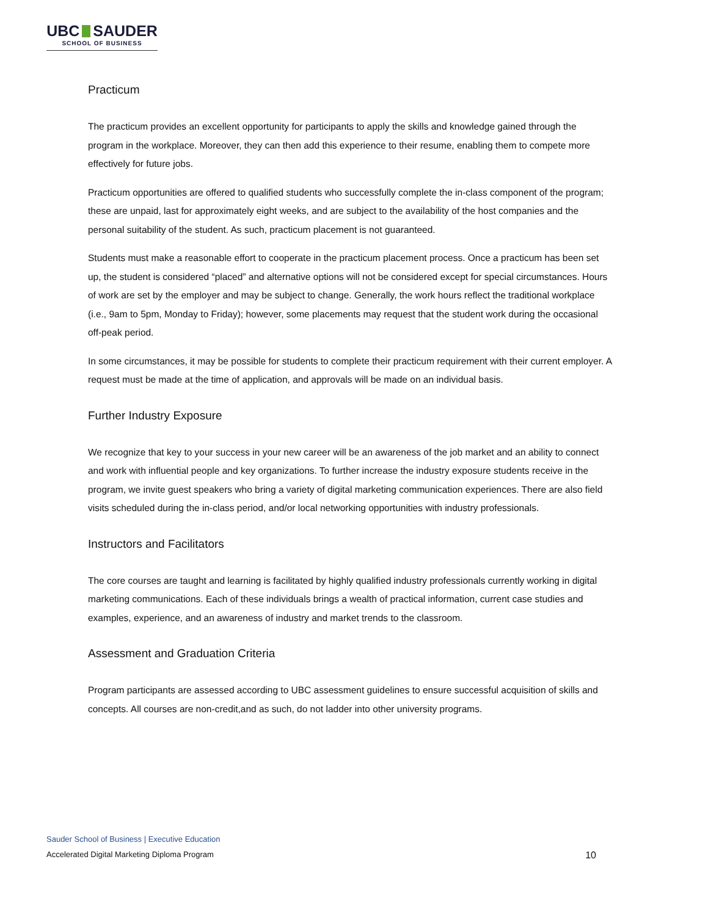UBC SAUDER
SCHOOL OF BUSINESS
Practicum
The practicum provides an excellent opportunity for participants to apply the skills and knowledge gained through the program in the workplace. Moreover, they can then add this experience to their resume, enabling them to compete more effectively for future jobs.
Practicum opportunities are offered to qualified students who successfully complete the in-class component of the program; these are unpaid, last for approximately eight weeks, and are subject to the availability of the host companies and the personal suitability of the student. As such, practicum placement is not guaranteed.
Students must make a reasonable effort to cooperate in the practicum placement process. Once a practicum has been set up, the student is considered “placed” and alternative options will not be considered except for special circumstances. Hours of work are set by the employer and may be subject to change. Generally, the work hours reflect the traditional workplace (i.e., 9am to 5pm, Monday to Friday); however, some placements may request that the student work during the occasional off-peak period.
In some circumstances, it may be possible for students to complete their practicum requirement with their current employer. A request must be made at the time of application, and approvals will be made on an individual basis.
Further Industry Exposure
We recognize that key to your success in your new career will be an awareness of the job market and an ability to connect and work with influential people and key organizations. To further increase the industry exposure students receive in the program, we invite guest speakers who bring a variety of digital marketing communication experiences. There are also field visits scheduled during the in-class period, and/or local networking opportunities with industry professionals.
Instructors and Facilitators
The core courses are taught and learning is facilitated by highly qualified industry professionals currently working in digital marketing communications. Each of these individuals brings a wealth of practical information, current case studies and examples, experience, and an awareness of industry and market trends to the classroom.
Assessment and Graduation Criteria
Program participants are assessed according to UBC assessment guidelines to ensure successful acquisition of skills and concepts. All courses are non-credit,and as such, do not ladder into other university programs.
Sauder School of Business | Executive Education
Accelerated Digital Marketing Diploma Program 10